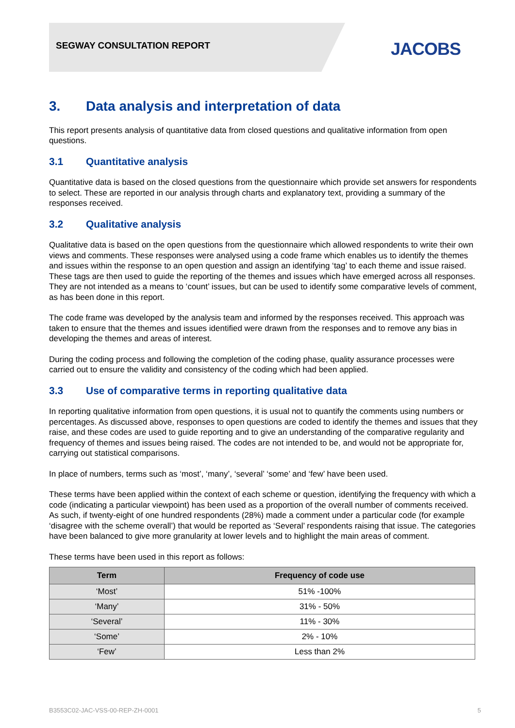SEGWAY CONSULTATION REPORT JACOBS
3. Data analysis and interpretation of data
This report presents analysis of quantitative data from closed questions and qualitative information from open questions.
3.1 Quantitative analysis
Quantitative data is based on the closed questions from the questionnaire which provide set answers for respondents to select. These are reported in our analysis through charts and explanatory text, providing a summary of the responses received.
3.2 Qualitative analysis
Qualitative data is based on the open questions from the questionnaire which allowed respondents to write their own views and comments. These responses were analysed using a code frame which enables us to identify the themes and issues within the response to an open question and assign an identifying ‘tag’ to each theme and issue raised. These tags are then used to guide the reporting of the themes and issues which have emerged across all responses. They are not intended as a means to ‘count’ issues, but can be used to identify some comparative levels of comment, as has been done in this report.
The code frame was developed by the analysis team and informed by the responses received. This approach was taken to ensure that the themes and issues identified were drawn from the responses and to remove any bias in developing the themes and areas of interest.
During the coding process and following the completion of the coding phase, quality assurance processes were carried out to ensure the validity and consistency of the coding which had been applied.
3.3 Use of comparative terms in reporting qualitative data
In reporting qualitative information from open questions, it is usual not to quantify the comments using numbers or percentages. As discussed above, responses to open questions are coded to identify the themes and issues that they raise, and these codes are used to guide reporting and to give an understanding of the comparative regularity and frequency of themes and issues being raised. The codes are not intended to be, and would not be appropriate for, carrying out statistical comparisons.
In place of numbers, terms such as ‘most’, ‘many’, ‘several’ ‘some’ and ‘few’ have been used.
These terms have been applied within the context of each scheme or question, identifying the frequency with which a code (indicating a particular viewpoint) has been used as a proportion of the overall number of comments received. As such, if twenty-eight of one hundred respondents (28%) made a comment under a particular code (for example ‘disagree with the scheme overall’) that would be reported as ‘Several’ respondents raising that issue. The categories have been balanced to give more granularity at lower levels and to highlight the main areas of comment.
These terms have been used in this report as follows:
| Term | Frequency of code use |
| --- | --- |
| ‘Most’ | 51% -100% |
| ‘Many’ | 31% - 50% |
| ‘Several’ | 11% - 30% |
| ‘Some’ | 2% - 10% |
| ‘Few’ | Less than 2% |
B3553C02-JAC-VSS-00-REP-ZH-0001 5